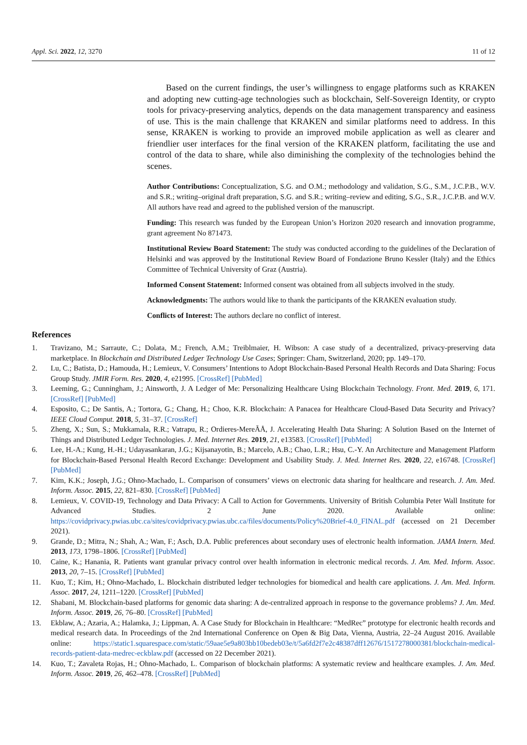Appl. Sci. 2022, 12, 3270 11 of 12
Based on the current findings, the user’s willingness to engage platforms such as KRAKEN and adopting new cutting-age technologies such as blockchain, Self-Sovereign Identity, or crypto tools for privacy-preserving analytics, depends on the data management transparency and easiness of use. This is the main challenge that KRAKEN and similar platforms need to address. In this sense, KRAKEN is working to provide an improved mobile application as well as clearer and friendlier user interfaces for the final version of the KRAKEN platform, facilitating the use and control of the data to share, while also diminishing the complexity of the technologies behind the scenes.
Author Contributions: Conceptualization, S.G. and O.M.; methodology and validation, S.G., S.M., J.C.P.B., W.V. and S.R.; writing–original draft preparation, S.G. and S.R.; writing–review and editing, S.G., S.R., J.C.P.B. and W.V. All authors have read and agreed to the published version of the manuscript.
Funding: This research was funded by the European Union’s Horizon 2020 research and innovation programme, grant agreement No 871473.
Institutional Review Board Statement: The study was conducted according to the guidelines of the Declaration of Helsinki and was approved by the Institutional Review Board of Fondazione Bruno Kessler (Italy) and the Ethics Committee of Technical University of Graz (Austria).
Informed Consent Statement: Informed consent was obtained from all subjects involved in the study.
Acknowledgments: The authors would like to thank the participants of the KRAKEN evaluation study.
Conflicts of Interest: The authors declare no conflict of interest.
References
1. Travizano, M.; Sarraute, C.; Dolata, M.; French, A.M.; Treiblmaier, H. Wibson: A case study of a decentralized, privacy-preserving data marketplace. In Blockchain and Distributed Ledger Technology Use Cases; Springer: Cham, Switzerland, 2020; pp. 149–170.
2. Lu, C.; Batista, D.; Hamouda, H.; Lemieux, V. Consumers’ Intentions to Adopt Blockchain-Based Personal Health Records and Data Sharing: Focus Group Study. JMIR Form. Res. 2020, 4, e21995. [CrossRef] [PubMed]
3. Leeming, G.; Cunningham, J.; Ainsworth, J. A Ledger of Me: Personalizing Healthcare Using Blockchain Technology. Front. Med. 2019, 6, 171. [CrossRef] [PubMed]
4. Esposito, C.; De Santis, A.; Tortora, G.; Chang, H.; Choo, K.R. Blockchain: A Panacea for Healthcare Cloud-Based Data Security and Privacy? IEEE Cloud Comput. 2018, 5, 31–37. [CrossRef]
5. Zheng, X.; Sun, S.; Mukkamala, R.R.; Vatrapu, R.; Ordieres-MereÃÅ, J. Accelerating Health Data Sharing: A Solution Based on the Internet of Things and Distributed Ledger Technologies. J. Med. Internet Res. 2019, 21, e13583. [CrossRef] [PubMed]
6. Lee, H.-A.; Kung, H.-H.; Udayasankaran, J.G.; Kijsanayotin, B.; Marcelo, A.B.; Chao, L.R.; Hsu, C.-Y. An Architecture and Management Platform for Blockchain-Based Personal Health Record Exchange: Development and Usability Study. J. Med. Internet Res. 2020, 22, e16748. [CrossRef] [PubMed]
7. Kim, K.K.; Joseph, J.G.; Ohno-Machado, L. Comparison of consumers’ views on electronic data sharing for healthcare and research. J. Am. Med. Inform. Assoc. 2015, 22, 821–830. [CrossRef] [PubMed]
8. Lemieux, V. COVID-19, Technology and Data Privacy: A Call to Action for Governments. University of British Columbia Peter Wall Institute for Advanced Studies. 2 June 2020. Available online: https://covidprivacy.pwias.ubc.ca/sites/covidprivacy.pwias.ubc.ca/files/documents/Policy%20Brief-4.0_FINAL.pdf (accessed on 21 December 2021).
9. Grande, D.; Mitra, N.; Shah, A.; Wan, F.; Asch, D.A. Public preferences about secondary uses of electronic health information. JAMA Intern. Med. 2013, 173, 1798–1806. [CrossRef] [PubMed]
10. Caine, K.; Hanania, R. Patients want granular privacy control over health information in electronic medical records. J. Am. Med. Inform. Assoc. 2013, 20, 7–15. [CrossRef] [PubMed]
11. Kuo, T.; Kim, H.; Ohno-Machado, L. Blockchain distributed ledger technologies for biomedical and health care applications. J. Am. Med. Inform. Assoc. 2017, 24, 1211–1220. [CrossRef] [PubMed]
12. Shabani, M. Blockchain-based platforms for genomic data sharing: A de-centralized approach in response to the governance problems? J. Am. Med. Inform. Assoc. 2019, 26, 76–80. [CrossRef] [PubMed]
13. Ekblaw, A.; Azaria, A.; Halamka, J.; Lippman, A. A Case Study for Blockchain in Healthcare: “MedRec” prototype for electronic health records and medical research data. In Proceedings of the 2nd International Conference on Open & Big Data, Vienna, Austria, 22–24 August 2016. Available online: https://static1.squarespace.com/static/59aae5e9a803bb10bedeb03e/t/5a6fd2f7e2c48387dff12676/1517278000381/blockchain-medical-records-patient-data-medrec-eckblaw.pdf (accessed on 22 December 2021).
14. Kuo, T.; Zavaleta Rojas, H.; Ohno-Machado, L. Comparison of blockchain platforms: A systematic review and healthcare examples. J. Am. Med. Inform. Assoc. 2019, 26, 462–478. [CrossRef] [PubMed]